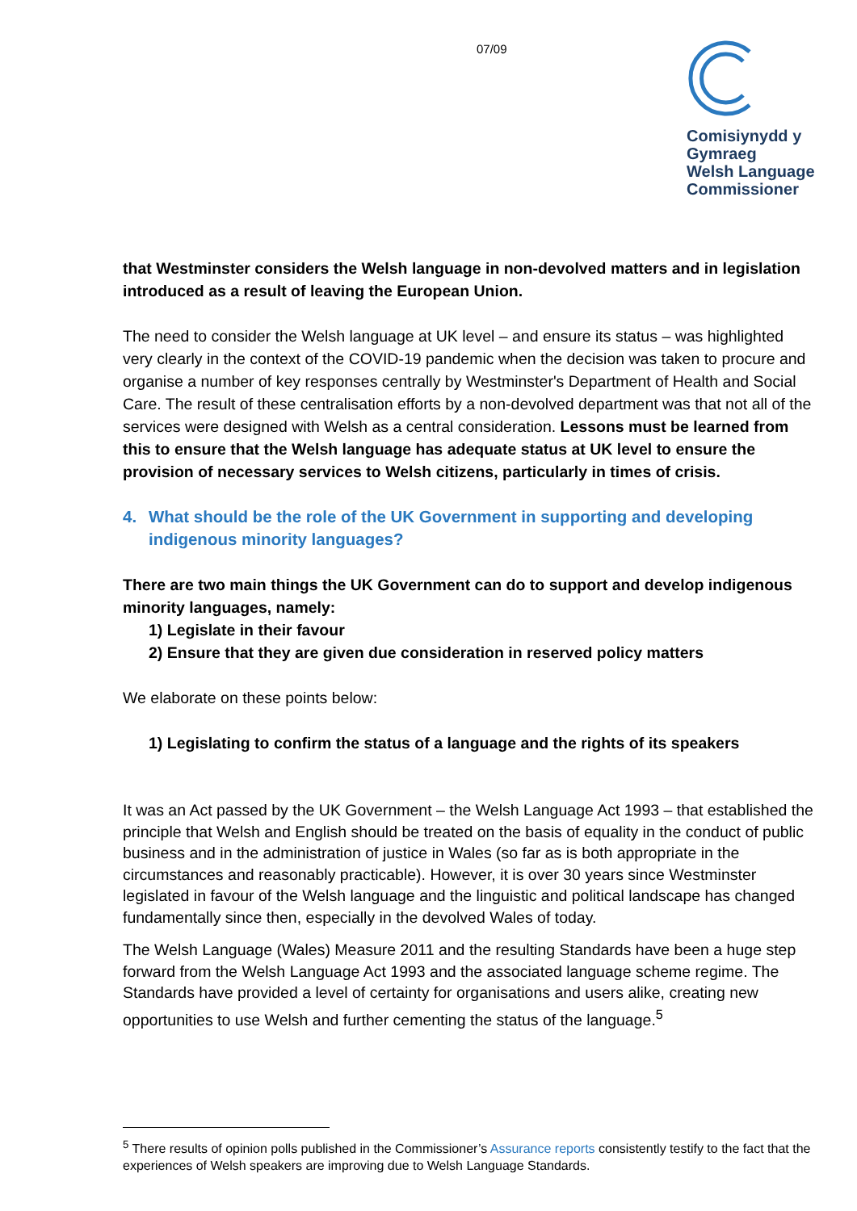07/09
Comisiynydd y
Gymraeg
Welsh Language
Commissioner
that Westminster considers the Welsh language in non-devolved matters and in legislation introduced as a result of leaving the European Union.
The need to consider the Welsh language at UK level – and ensure its status – was highlighted very clearly in the context of the COVID-19 pandemic when the decision was taken to procure and organise a number of key responses centrally by Westminster's Department of Health and Social Care. The result of these centralisation efforts by a non-devolved department was that not all of the services were designed with Welsh as a central consideration. Lessons must be learned from this to ensure that the Welsh language has adequate status at UK level to ensure the provision of necessary services to Welsh citizens, particularly in times of crisis.
4. What should be the role of the UK Government in supporting and developing indigenous minority languages?
There are two main things the UK Government can do to support and develop indigenous minority languages, namely:
1) Legislate in their favour
2) Ensure that they are given due consideration in reserved policy matters
We elaborate on these points below:
1) Legislating to confirm the status of a language and the rights of its speakers
It was an Act passed by the UK Government – the Welsh Language Act 1993 – that established the principle that Welsh and English should be treated on the basis of equality in the conduct of public business and in the administration of justice in Wales (so far as is both appropriate in the circumstances and reasonably practicable). However, it is over 30 years since Westminster legislated in favour of the Welsh language and the linguistic and political landscape has changed fundamentally since then, especially in the devolved Wales of today.
The Welsh Language (Wales) Measure 2011 and the resulting Standards have been a huge step forward from the Welsh Language Act 1993 and the associated language scheme regime. The Standards have provided a level of certainty for organisations and users alike, creating new opportunities to use Welsh and further cementing the status of the language.<sup>5</sup>
<sup>5</sup> There results of opinion polls published in the Commissioner’s Assurance reports consistently testify to the fact that the experiences of Welsh speakers are improving due to Welsh Language Standards.